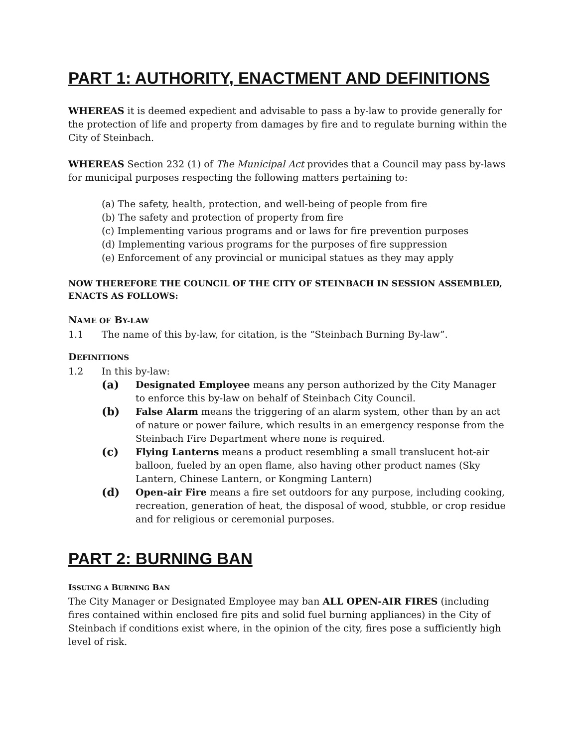PART 1: AUTHORITY, ENACTMENT AND DEFINITIONS
WHEREAS it is deemed expedient and advisable to pass a by-law to provide generally for the protection of life and property from damages by fire and to regulate burning within the City of Steinbach.
WHEREAS Section 232 (1) of The Municipal Act provides that a Council may pass by-laws for municipal purposes respecting the following matters pertaining to:
(a) The safety, health, protection, and well-being of people from fire
(b) The safety and protection of property from fire
(c) Implementing various programs and or laws for fire prevention purposes
(d) Implementing various programs for the purposes of fire suppression
(e) Enforcement of any provincial or municipal statues as they may apply
NOW THEREFORE THE COUNCIL OF THE CITY OF STEINBACH IN SESSION ASSEMBLED, ENACTS AS FOLLOWS:
NAME OF BY-LAW
1.1 The name of this by-law, for citation, is the “Steinbach Burning By-law”.
DEFINITIONS
1.2 In this by-law:
(a) Designated Employee means any person authorized by the City Manager to enforce this by-law on behalf of Steinbach City Council.
(b) False Alarm means the triggering of an alarm system, other than by an act of nature or power failure, which results in an emergency response from the Steinbach Fire Department where none is required.
(c) Flying Lanterns means a product resembling a small translucent hot-air balloon, fueled by an open flame, also having other product names (Sky Lantern, Chinese Lantern, or Kongming Lantern)
(d) Open-air Fire means a fire set outdoors for any purpose, including cooking, recreation, generation of heat, the disposal of wood, stubble, or crop residue and for religious or ceremonial purposes.
PART 2: BURNING BAN
ISSUING A BURNING BAN
The City Manager or Designated Employee may ban ALL OPEN-AIR FIRES (including fires contained within enclosed fire pits and solid fuel burning appliances) in the City of Steinbach if conditions exist where, in the opinion of the city, fires pose a sufficiently high level of risk.